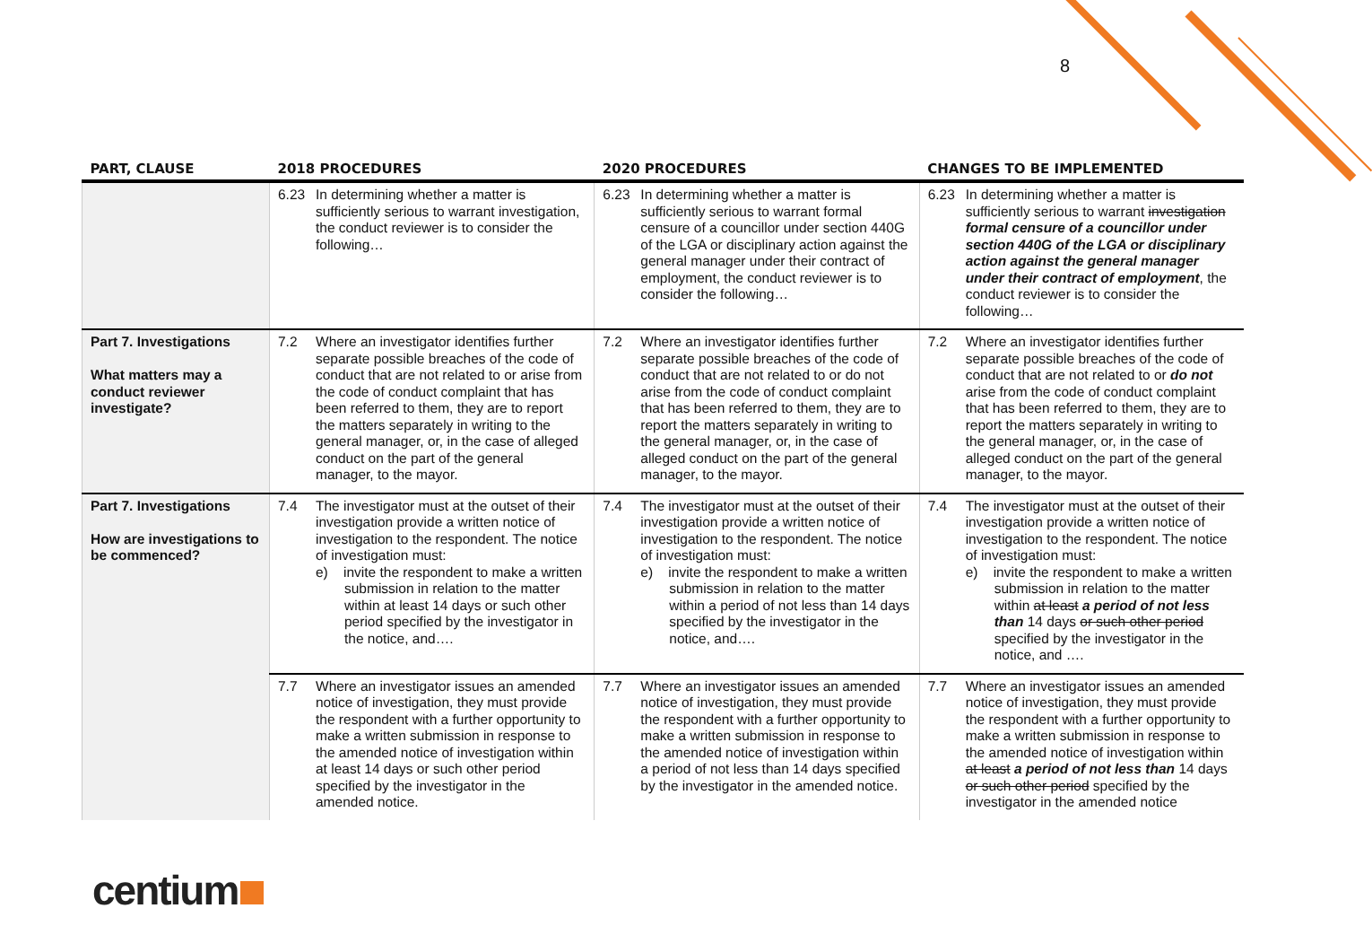8
| PART, CLAUSE | 2018 PROCEDURES | 2020 PROCEDURES | CHANGES TO BE IMPLEMENTED |
| --- | --- | --- | --- |
| | 6.23 In determining whether a matter is sufficiently serious to warrant investigation, the conduct reviewer is to consider the following… | 6.23 In determining whether a matter is sufficiently serious to warrant formal censure of a councillor under section 440G of the LGA or disciplinary action against the general manager under their contract of employment, the conduct reviewer is to consider the following… | 6.23 In determining whether a matter is sufficiently serious to warrant investigation formal censure of a councillor under section 440G of the LGA or disciplinary action against the general manager under their contract of employment , the conduct reviewer is to consider the following… |
| Part 7. Investigations What matters may a conduct reviewer investigate? | 7.2 Where an investigator identifies further separate possible breaches of the code of conduct that are not related to or arise from the code of conduct complaint that has been referred to them, they are to report the matters separately in writing to the general manager, or, in the case of alleged conduct on the part of the general manager, to the mayor. | 7.2 Where an investigator identifies further separate possible breaches of the code of conduct that are not related to or do not arise from the code of conduct complaint that has been referred to them, they are to report the matters separately in writing to the general manager, or, in the case of alleged conduct on the part of the general manager, to the mayor. | 7.2 Where an investigator identifies further separate possible breaches of the code of conduct that are not related to or do not arise from the code of conduct complaint that has been referred to them, they are to report the matters separately in writing to the general manager, or, in the case of alleged conduct on the part of the general manager, to the mayor. |
| Part 7. Investigations How are investigations to be commenced? | 7.4 The investigator must at the outset of their investigation provide a written notice of investigation to the respondent. The notice of investigation must: e) invite the respondent to make a written submission in relation to the matter within at least 14 days or such other period specified by the investigator in the notice, and…. | 7.4 The investigator must at the outset of their investigation provide a written notice of investigation to the respondent. The notice of investigation must: e) invite the respondent to make a written submission in relation to the matter within a period of not less than 14 days specified by the investigator in the notice, and…. | 7.4 The investigator must at the outset of their investigation provide a written notice of investigation to the respondent. The notice of investigation must: e) invite the respondent to make a written submission in relation to the matter within at least a period of not less than 14 days or such other period specified by the investigator in the notice, and …. |
| | 7.7 Where an investigator issues an amended notice of investigation, they must provide the respondent with a further opportunity to make a written submission in response to the amended notice of investigation within at least 14 days or such other period specified by the investigator in the amended notice. | 7.7 Where an investigator issues an amended notice of investigation, they must provide the respondent with a further opportunity to make a written submission in response to the amended notice of investigation within a period of not less than 14 days specified by the investigator in the amended notice. | 7.7 Where an investigator issues an amended notice of investigation, they must provide the respondent with a further opportunity to make a written submission in response to the amended notice of investigation within at least a period of not less than 14 days or such other period specified by the investigator in the amended notice |
centium